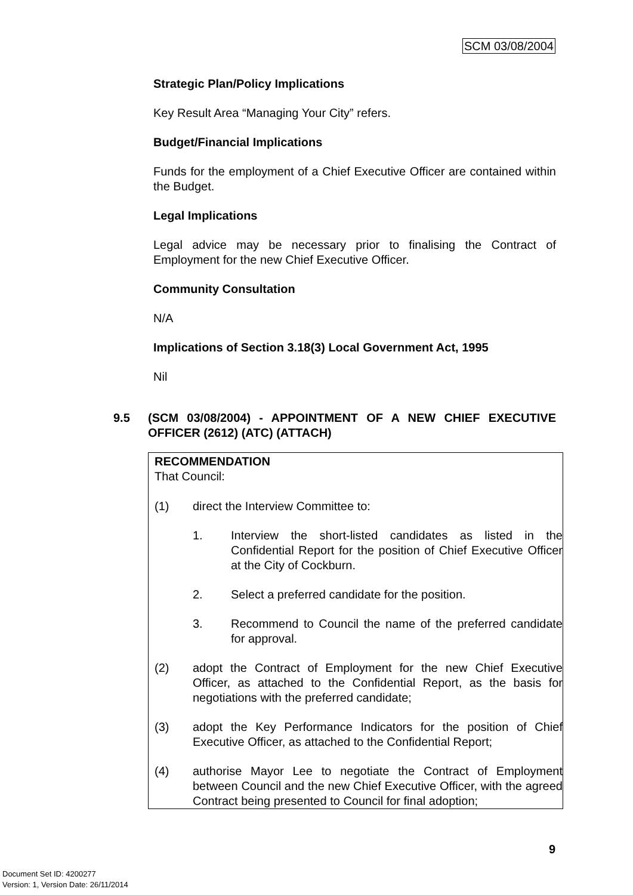SCM 03/08/2004
Strategic Plan/Policy Implications
Key Result Area “Managing Your City” refers.
Budget/Financial Implications
Funds for the employment of a Chief Executive Officer are contained within the Budget.
Legal Implications
Legal advice may be necessary prior to finalising the Contract of Employment for the new Chief Executive Officer.
Community Consultation
N/A
Implications of Section 3.18(3) Local Government Act, 1995
Nil
9.5 (SCM 03/08/2004) - APPOINTMENT OF A NEW CHIEF EXECUTIVE OFFICER (2612) (ATC) (ATTACH)
RECOMMENDATION
That Council:
(1) direct the Interview Committee to:
1. Interview the short-listed candidates as listed in the Confidential Report for the position of Chief Executive Officer at the City of Cockburn.
2. Select a preferred candidate for the position.
3. Recommend to Council the name of the preferred candidate for approval.
(2) adopt the Contract of Employment for the new Chief Executive Officer, as attached to the Confidential Report, as the basis for negotiations with the preferred candidate;
(3) adopt the Key Performance Indicators for the position of Chief Executive Officer, as attached to the Confidential Report;
(4) authorise Mayor Lee to negotiate the Contract of Employment between Council and the new Chief Executive Officer, with the agreed Contract being presented to Council for final adoption;
9
Document Set ID: 4200277
Version: 1, Version Date: 26/11/2014